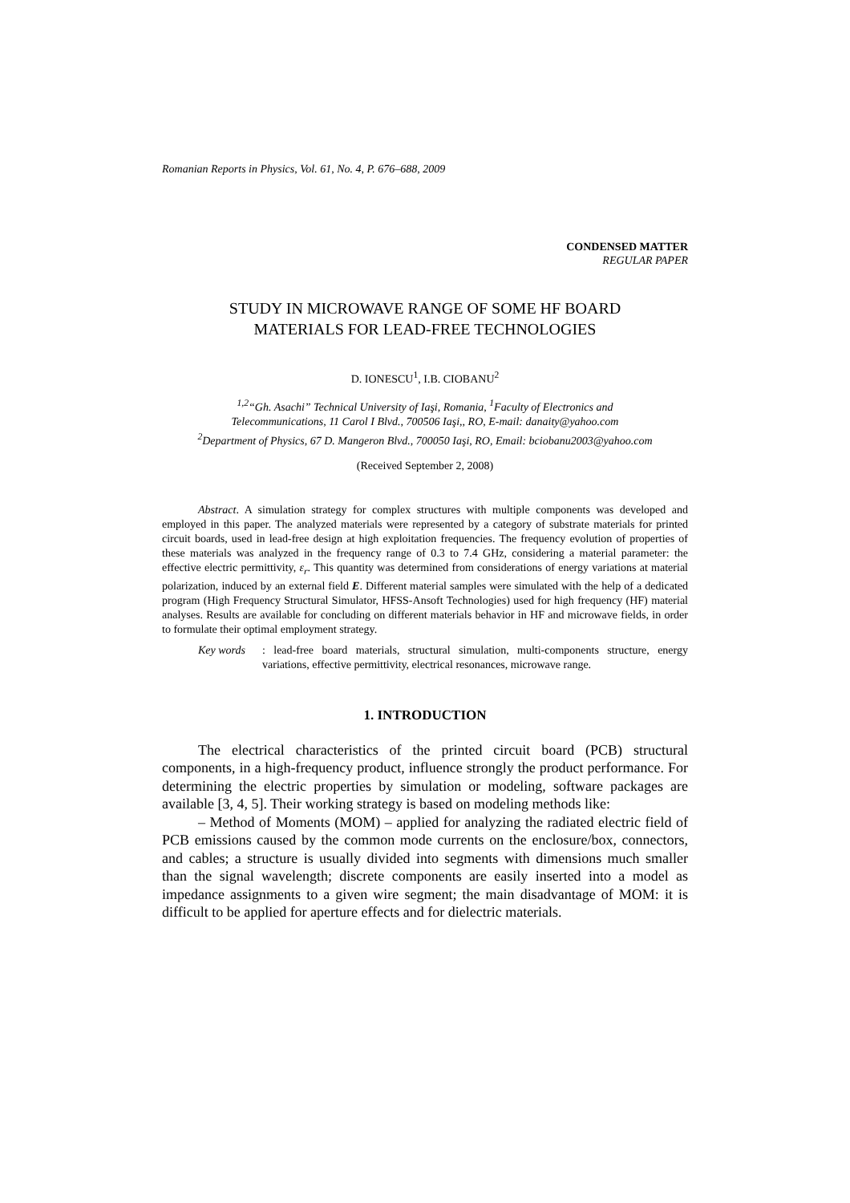Romanian Reports in Physics, Vol. 61, No. 4, P. 676–688, 2009
CONDENSED MATTER
REGULAR PAPER
STUDY IN MICROWAVE RANGE OF SOME HF BOARD
MATERIALS FOR LEAD-FREE TECHNOLOGIES
D. IONESCU<sup>1</sup>, I.B. CIOBANU<sup>2</sup>
<sup>1,2</sup>“Gh. Asachi” Technical University of Iaşi, Romania, <sup>1</sup>Faculty of Electronics and
Telecommunications, 11 Carol I Blvd., 700506 Iaşi,, RO, E-mail: danaity@yahoo.com
<sup>2</sup> Department of Physics, 67 D. Mangeron Blvd., 700050 Iaşi, RO, Email: bciobanu2003@yahoo.com
(Received September 2, 2008)
Abstract. A simulation strategy for complex structures with multiple components was developed and employed in this paper. The analyzed materials were represented by a category of substrate materials for printed circuit boards, used in lead-free design at high exploitation frequencies. The frequency evolution of properties of these materials was analyzed in the frequency range of 0.3 to 7.4 GHz, considering a material parameter: the effective electric permittivity, ε<sub>r</sub>. This quantity was determined from considerations of energy variations at material polarization, induced by an external field E. Different material samples were simulated with the help of a dedicated program (High Frequency Structural Simulator, HFSS-Ansoft Technologies) used for high frequency (HF) material analyses. Results are available for concluding on different materials behavior in HF and microwave fields, in order to formulate their optimal employment strategy.
Key words: lead-free board materials, structural simulation, multi-components structure, energy variations, effective permittivity, electrical resonances, microwave range.
1. INTRODUCTION
The electrical characteristics of the printed circuit board (PCB) structural components, in a high-frequency product, influence strongly the product performance. For determining the electric properties by simulation or modeling, software packages are available [3, 4, 5]. Their working strategy is based on modeling methods like:
– Method of Moments (MOM) – applied for analyzing the radiated electric field of PCB emissions caused by the common mode currents on the enclosure/box, connectors, and cables; a structure is usually divided into segments with dimensions much smaller than the signal wavelength; discrete components are easily inserted into a model as impedance assignments to a given wire segment; the main disadvantage of MOM: it is difficult to be applied for aperture effects and for dielectric materials.